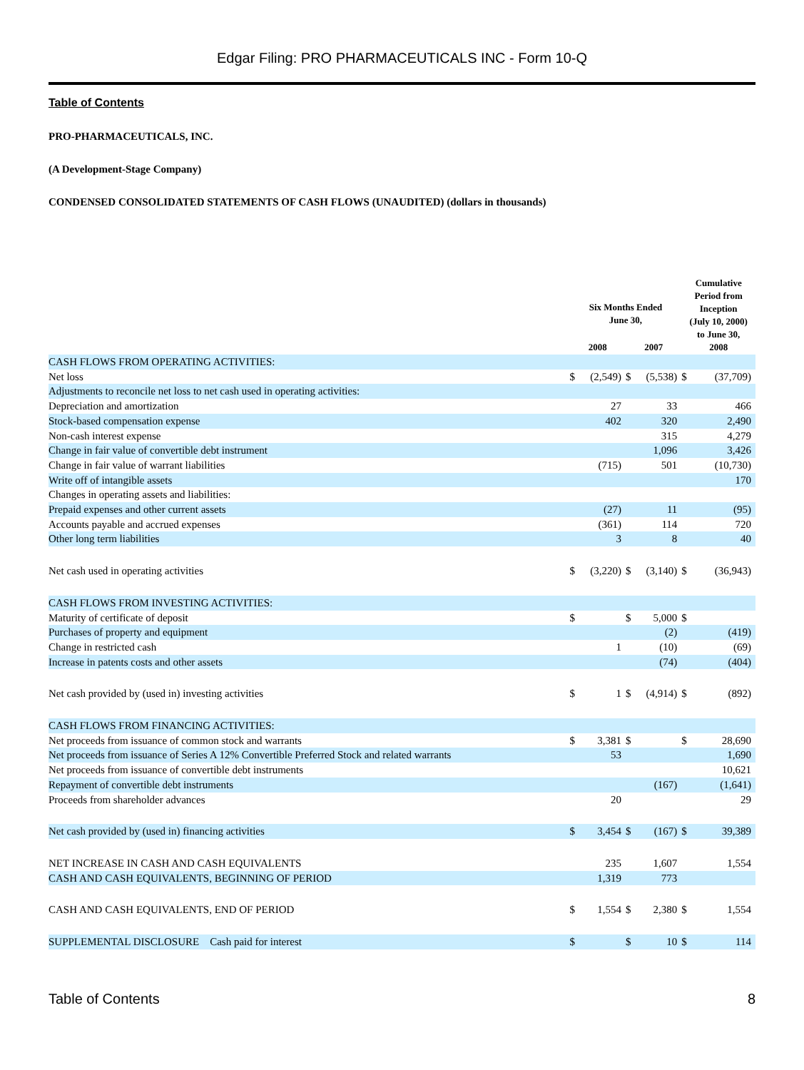Edgar Filing: PRO PHARMACEUTICALS INC - Form 10-Q
Table of Contents
PRO-PHARMACEUTICALS, INC.
(A Development-Stage Company)
CONDENSED CONSOLIDATED STATEMENTS OF CASH FLOWS (UNAUDITED) (dollars in thousands)
| | Six Months Ended June 30, | | | | Cumulative Period from Inception (July 10, 2000) to June 30, 2008 | |
| --- | --- | --- | --- | --- | --- | --- |
| | 2008 | | 2007 | | | |
| CASH FLOWS FROM OPERATING ACTIVITIES: | | | | | | |
| Net loss | $ | (2,549) | $ | (5,538) | $ | (37,709) |
| Adjustments to reconcile net loss to net cash used in operating activities: | | | | | | |
| Depreciation and amortization | | 27 | | 33 | | 466 |
| Stock-based compensation expense | | 402 | | 320 | | 2,490 |
| Non-cash interest expense | | | | 315 | | 4,279 |
| Change in fair value of convertible debt instrument | | | | 1,096 | | 3,426 |
| Change in fair value of warrant liabilities | | (715) | | 501 | | (10,730) |
| Write off of intangible assets | | | | | | 170 |
| Changes in operating assets and liabilities: | | | | | | |
| Prepaid expenses and other current assets | | (27) | | 11 | | (95) |
| Accounts payable and accrued expenses | | (361) | | 114 | | 720 |
| Other long term liabilities | | 3 | | 8 | | 40 |
| Net cash used in operating activities | $ | (3,220) | $ | (3,140) | $ | (36,943) |
| CASH FLOWS FROM INVESTING ACTIVITIES: | | | | | | |
| Maturity of certificate of deposit | $ | | $ | 5,000 | $ | |
| Purchases of property and equipment | | | | (2) | | (419) |
| Change in restricted cash | | 1 | | (10) | | (69) |
| Increase in patents costs and other assets | | | | (74) | | (404) |
| Net cash provided by (used in) investing activities | $ | 1 | $ | (4,914) | $ | (892) |
| CASH FLOWS FROM FINANCING ACTIVITIES: | | | | | | |
| Net proceeds from issuance of common stock and warrants | $ | 3,381 | $ | | $ | 28,690 |
| Net proceeds from issuance of Series A 12% Convertible Preferred Stock and related warrants | | 53 | | | | 1,690 |
| Net proceeds from issuance of convertible debt instruments | | | | | | 10,621 |
| Repayment of convertible debt instruments | | | | (167) | | (1,641) |
| Proceeds from shareholder advances | | 20 | | | | 29 |
| Net cash provided by (used in) financing activities | $ | 3,454 | $ | (167) | $ | 39,389 |
| NET INCREASE IN CASH AND CASH EQUIVALENTS | | 235 | | 1,607 | | 1,554 |
| CASH AND CASH EQUIVALENTS, BEGINNING OF PERIOD | | 1,319 | | 773 | | |
| CASH AND CASH EQUIVALENTS, END OF PERIOD | $ | 1,554 | $ | 2,380 | $ | 1,554 |
| SUPPLEMENTAL DISCLOSURE Cash paid for interest | $ | | $ | 10 | $ | 114 |
Table of Contents 8